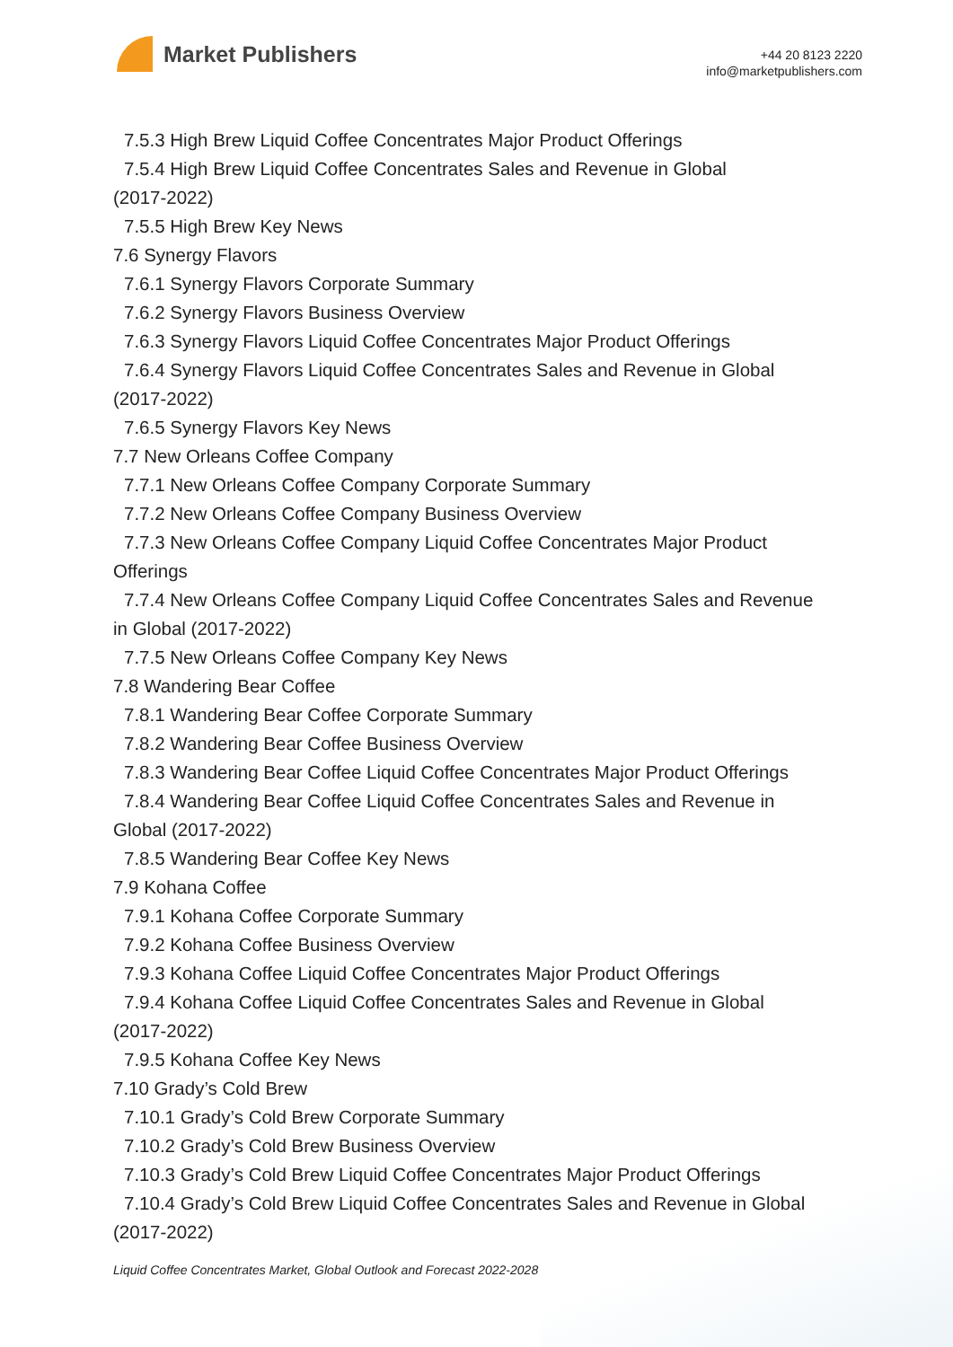Market Publishers
+44 20 8123 2220
info@marketpublishers.com
7.5.3 High Brew Liquid Coffee Concentrates Major Product Offerings
7.5.4 High Brew Liquid Coffee Concentrates Sales and Revenue in Global
(2017-2022)
7.5.5 High Brew Key News
7.6 Synergy Flavors
7.6.1 Synergy Flavors Corporate Summary
7.6.2 Synergy Flavors Business Overview
7.6.3 Synergy Flavors Liquid Coffee Concentrates Major Product Offerings
7.6.4 Synergy Flavors Liquid Coffee Concentrates Sales and Revenue in Global
(2017-2022)
7.6.5 Synergy Flavors Key News
7.7 New Orleans Coffee Company
7.7.1 New Orleans Coffee Company Corporate Summary
7.7.2 New Orleans Coffee Company Business Overview
7.7.3 New Orleans Coffee Company Liquid Coffee Concentrates Major Product
Offerings
7.7.4 New Orleans Coffee Company Liquid Coffee Concentrates Sales and Revenue
in Global (2017-2022)
7.7.5 New Orleans Coffee Company Key News
7.8 Wandering Bear Coffee
7.8.1 Wandering Bear Coffee Corporate Summary
7.8.2 Wandering Bear Coffee Business Overview
7.8.3 Wandering Bear Coffee Liquid Coffee Concentrates Major Product Offerings
7.8.4 Wandering Bear Coffee Liquid Coffee Concentrates Sales and Revenue in
Global (2017-2022)
7.8.5 Wandering Bear Coffee Key News
7.9 Kohana Coffee
7.9.1 Kohana Coffee Corporate Summary
7.9.2 Kohana Coffee Business Overview
7.9.3 Kohana Coffee Liquid Coffee Concentrates Major Product Offerings
7.9.4 Kohana Coffee Liquid Coffee Concentrates Sales and Revenue in Global
(2017-2022)
7.9.5 Kohana Coffee Key News
7.10 Grady’s Cold Brew
7.10.1 Grady’s Cold Brew Corporate Summary
7.10.2 Grady’s Cold Brew Business Overview
7.10.3 Grady’s Cold Brew Liquid Coffee Concentrates Major Product Offerings
7.10.4 Grady’s Cold Brew Liquid Coffee Concentrates Sales and Revenue in Global
(2017-2022)
Liquid Coffee Concentrates Market, Global Outlook and Forecast 2022-2028